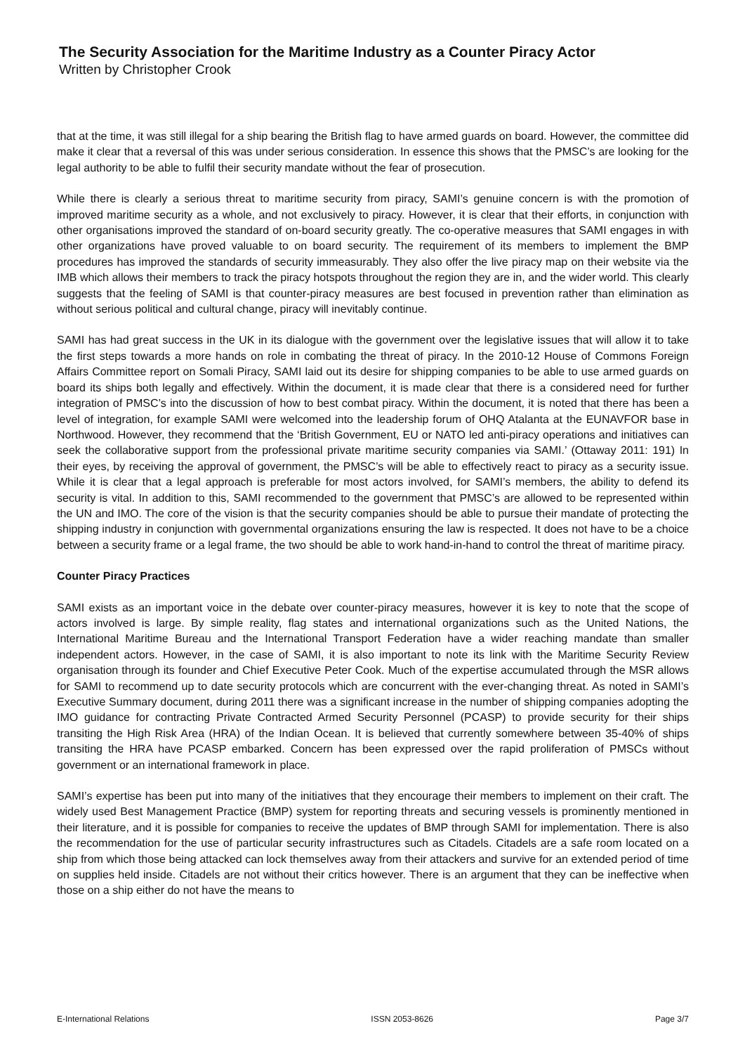The Security Association for the Maritime Industry as a Counter Piracy Actor
Written by Christopher Crook
that at the time, it was still illegal for a ship bearing the British flag to have armed guards on board. However, the committee did make it clear that a reversal of this was under serious consideration. In essence this shows that the PMSC’s are looking for the legal authority to be able to fulfil their security mandate without the fear of prosecution.
While there is clearly a serious threat to maritime security from piracy, SAMI’s genuine concern is with the promotion of improved maritime security as a whole, and not exclusively to piracy. However, it is clear that their efforts, in conjunction with other organisations improved the standard of on-board security greatly. The co-operative measures that SAMI engages in with other organizations have proved valuable to on board security. The requirement of its members to implement the BMP procedures has improved the standards of security immeasurably. They also offer the live piracy map on their website via the IMB which allows their members to track the piracy hotspots throughout the region they are in, and the wider world. This clearly suggests that the feeling of SAMI is that counter-piracy measures are best focused in prevention rather than elimination as without serious political and cultural change, piracy will inevitably continue.
SAMI has had great success in the UK in its dialogue with the government over the legislative issues that will allow it to take the first steps towards a more hands on role in combating the threat of piracy. In the 2010-12 House of Commons Foreign Affairs Committee report on Somali Piracy, SAMI laid out its desire for shipping companies to be able to use armed guards on board its ships both legally and effectively. Within the document, it is made clear that there is a considered need for further integration of PMSC’s into the discussion of how to best combat piracy. Within the document, it is noted that there has been a level of integration, for example SAMI were welcomed into the leadership forum of OHQ Atalanta at the EUNAVFOR base in Northwood. However, they recommend that the ‘British Government, EU or NATO led anti-piracy operations and initiatives can seek the collaborative support from the professional private maritime security companies via SAMI.’ (Ottaway 2011: 191) In their eyes, by receiving the approval of government, the PMSC’s will be able to effectively react to piracy as a security issue. While it is clear that a legal approach is preferable for most actors involved, for SAMI’s members, the ability to defend its security is vital. In addition to this, SAMI recommended to the government that PMSC’s are allowed to be represented within the UN and IMO. The core of the vision is that the security companies should be able to pursue their mandate of protecting the shipping industry in conjunction with governmental organizations ensuring the law is respected. It does not have to be a choice between a security frame or a legal frame, the two should be able to work hand-in-hand to control the threat of maritime piracy.
Counter Piracy Practices
SAMI exists as an important voice in the debate over counter-piracy measures, however it is key to note that the scope of actors involved is large. By simple reality, flag states and international organizations such as the United Nations, the International Maritime Bureau and the International Transport Federation have a wider reaching mandate than smaller independent actors. However, in the case of SAMI, it is also important to note its link with the Maritime Security Review organisation through its founder and Chief Executive Peter Cook. Much of the expertise accumulated through the MSR allows for SAMI to recommend up to date security protocols which are concurrent with the ever-changing threat. As noted in SAMI’s Executive Summary document, during 2011 there was a significant increase in the number of shipping companies adopting the IMO guidance for contracting Private Contracted Armed Security Personnel (PCASP) to provide security for their ships transiting the High Risk Area (HRA) of the Indian Ocean. It is believed that currently somewhere between 35-40% of ships transiting the HRA have PCASP embarked. Concern has been expressed over the rapid proliferation of PMSCs without government or an international framework in place.
SAMI’s expertise has been put into many of the initiatives that they encourage their members to implement on their craft. The widely used Best Management Practice (BMP) system for reporting threats and securing vessels is prominently mentioned in their literature, and it is possible for companies to receive the updates of BMP through SAMI for implementation. There is also the recommendation for the use of particular security infrastructures such as Citadels. Citadels are a safe room located on a ship from which those being attacked can lock themselves away from their attackers and survive for an extended period of time on supplies held inside. Citadels are not without their critics however. There is an argument that they can be ineffective when those on a ship either do not have the means to
E-International Relations ISSN 2053-8626 Page 3/7